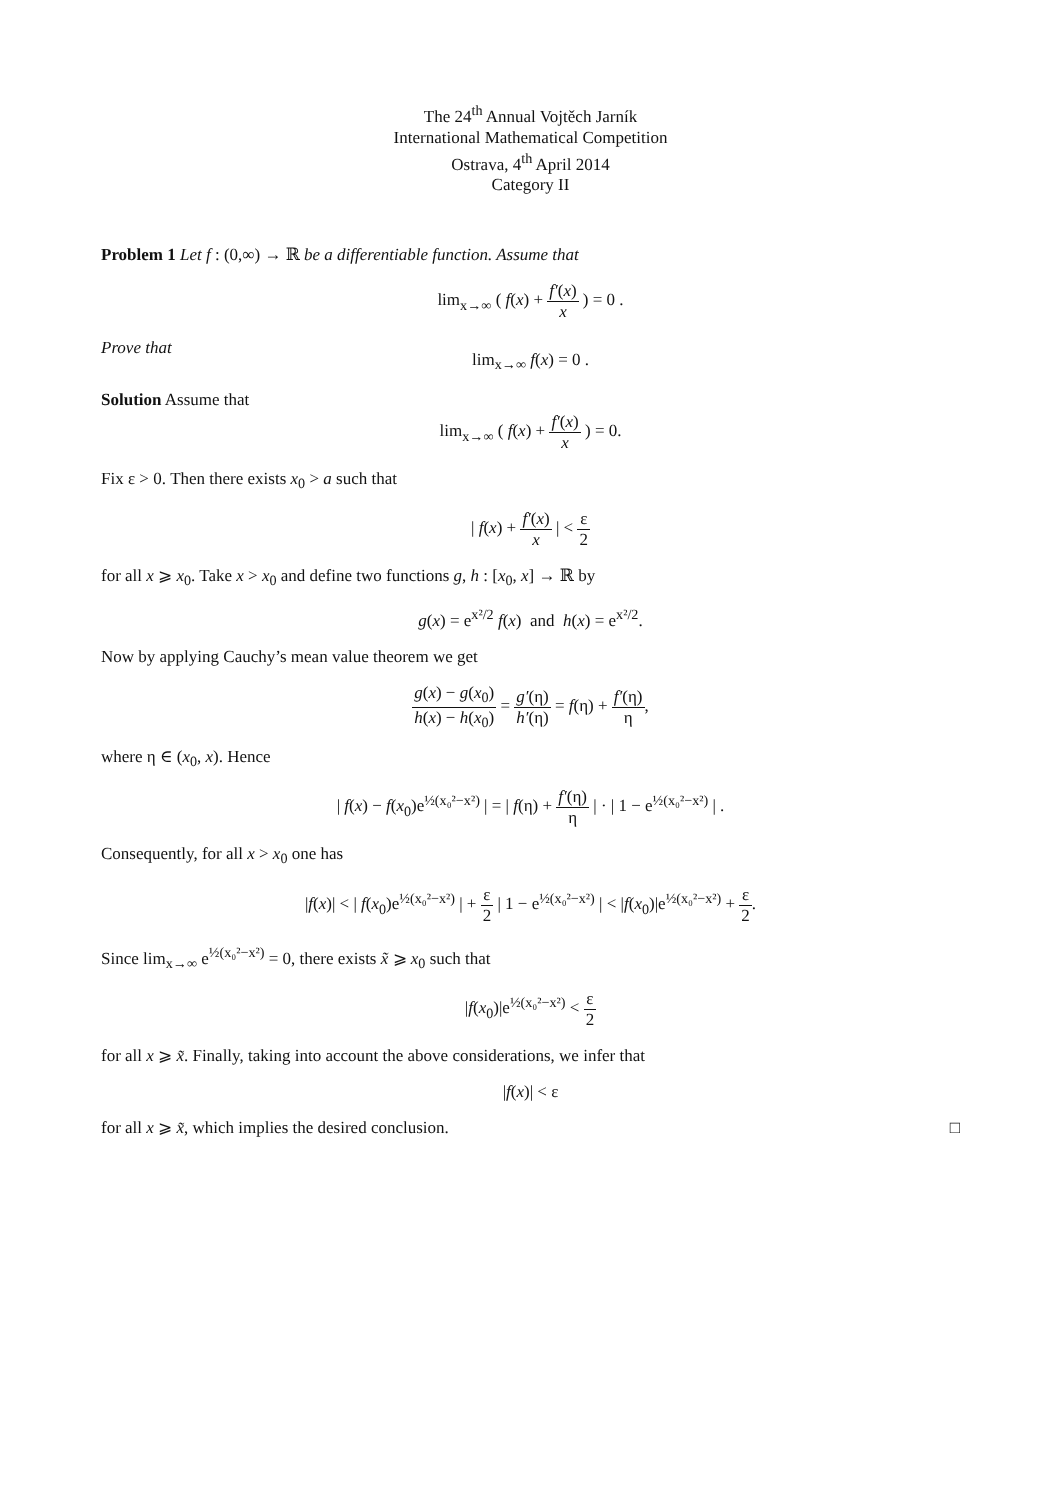The 24<sup>th</sup> Annual Vojtěch Jarník
International Mathematical Competition
Ostrava, 4<sup>th</sup> April 2014
Category II
Problem 1 Let f : (0,∞) → ℝ be a differentiable function. Assume that
lim<sub>x→∞</sub> ( f(x) + f′(x) x ) = 0 .
Prove that
lim<sub>x→∞</sub> f(x) = 0 .
Solution Assume that
lim<sub>x→∞</sub> ( f(x) + f′(x) x ) = 0.
Fix ε > 0. Then there exists x<sub>0</sub> > a such that
| f(x) + f′(x) x | < ε 2
for all x ⩾ x<sub>0</sub>. Take x > x<sub>0</sub> and define two functions g, h : [x<sub>0</sub>, x] → ℝ by
g(x) = e<sup>x²/2</sup> f(x) and h(x) = e<sup>x²/2</sup>.
Now by applying Cauchy’s mean value theorem we get
g(x) − g(x<sub>0</sub>) h(x) − h(x<sub>0</sub>) = g′(η) h′(η) = f(η) + f′(η) η,
where η ∈ (x<sub>0</sub>, x). Hence
| f(x) − f(x<sub>0</sub>)e<sup>½(x₀²−x²)</sup> | = | f(η) + f′(η) η | · | 1 − e<sup>½(x₀²−x²)</sup> | .
Consequently, for all x > x<sub>0</sub> one has
|f(x)| < | f(x<sub>0</sub>)e<sup>½(x₀²−x²)</sup> | + ε 2 | 1 − e<sup>½(x₀²−x²)</sup> | < |f(x<sub>0</sub>)|e<sup>½(x₀²−x²)</sup> + ε 2.
Since lim<sub>x→∞</sub> e<sup>½(x₀²−x²)</sup> = 0, there exists x̃ ⩾ x<sub>0</sub> such that
|f(x<sub>0</sub>)|e<sup>½(x₀²−x²)</sup> < ε 2
for all x ⩾ x̃. Finally, taking into account the above considerations, we infer that
|f(x)| < ε
for all x ⩾ x̃, which implies the desired conclusion. □